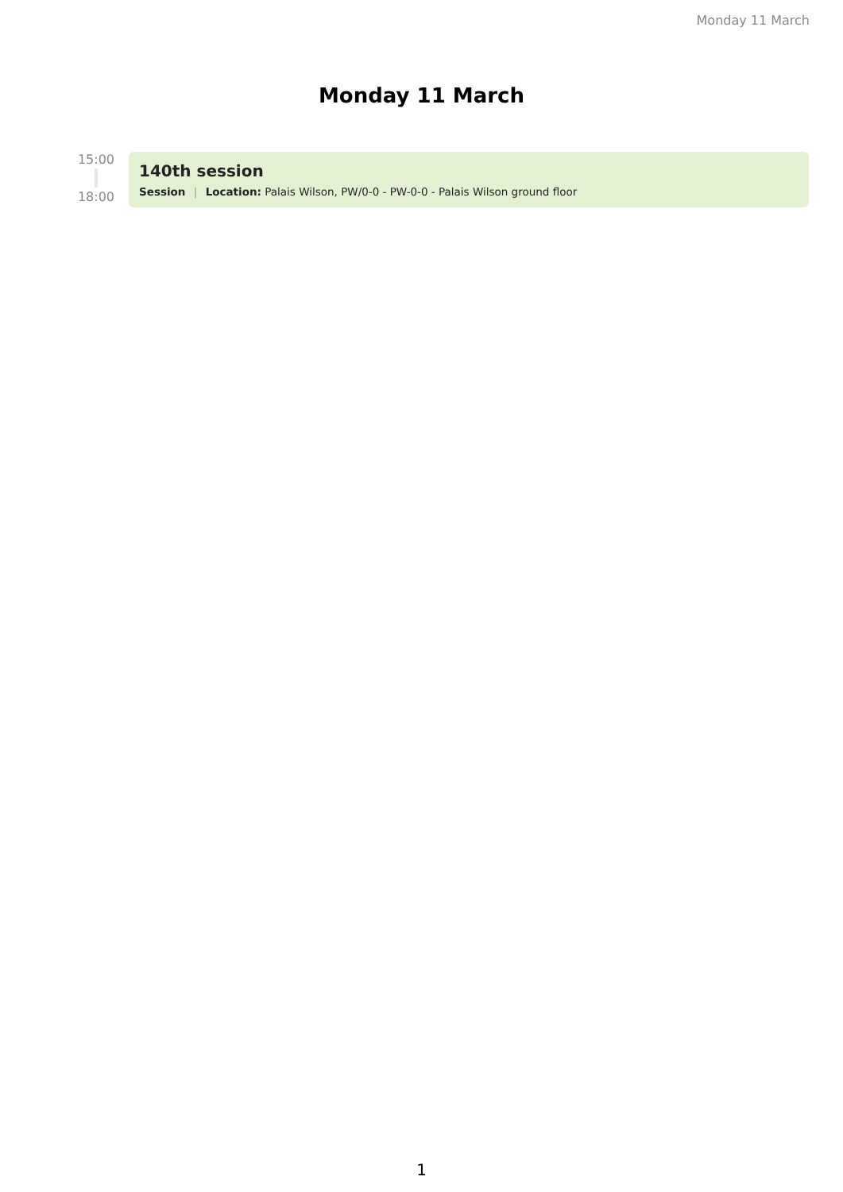Monday 11 March
Monday 11 March
15:00
18:00
140th session
Session | Location: Palais Wilson, PW/0-0 - PW-0-0 - Palais Wilson ground floor
1